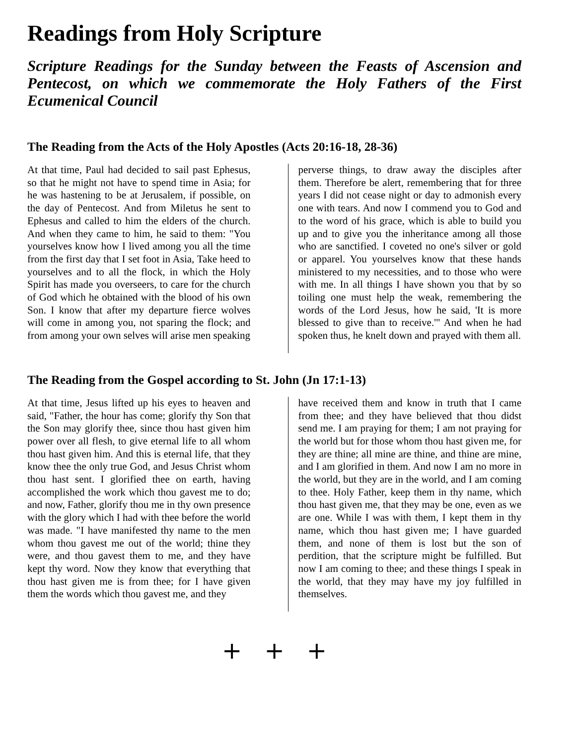Readings from Holy Scripture
Scripture Readings for the Sunday between the Feasts of Ascension and Pentecost, on which we commemorate the Holy Fathers of the First Ecumenical Council
The Reading from the Acts of the Holy Apostles (Acts 20:16-18, 28-36)
At that time, Paul had decided to sail past Ephesus, so that he might not have to spend time in Asia; for he was hastening to be at Jerusalem, if possible, on the day of Pentecost. And from Miletus he sent to Ephesus and called to him the elders of the church. And when they came to him, he said to them: "You yourselves know how I lived among you all the time from the first day that I set foot in Asia, Take heed to yourselves and to all the flock, in which the Holy Spirit has made you overseers, to care for the church of God which he obtained with the blood of his own Son. I know that after my departure fierce wolves will come in among you, not sparing the flock; and from among your own selves will arise men speaking
perverse things, to draw away the disciples after them. Therefore be alert, remembering that for three years I did not cease night or day to admonish every one with tears. And now I commend you to God and to the word of his grace, which is able to build you up and to give you the inheritance among all those who are sanctified. I coveted no one's silver or gold or apparel. You yourselves know that these hands ministered to my necessities, and to those who were with me. In all things I have shown you that by so toiling one must help the weak, remembering the words of the Lord Jesus, how he said, 'It is more blessed to give than to receive.'" And when he had spoken thus, he knelt down and prayed with them all.
The Reading from the Gospel according to St. John (Jn 17:1-13)
At that time, Jesus lifted up his eyes to heaven and said, "Father, the hour has come; glorify thy Son that the Son may glorify thee, since thou hast given him power over all flesh, to give eternal life to all whom thou hast given him. And this is eternal life, that they know thee the only true God, and Jesus Christ whom thou hast sent. I glorified thee on earth, having accomplished the work which thou gavest me to do; and now, Father, glorify thou me in thy own presence with the glory which I had with thee before the world was made. "I have manifested thy name to the men whom thou gavest me out of the world; thine they were, and thou gavest them to me, and they have kept thy word. Now they know that everything that thou hast given me is from thee; for I have given them the words which thou gavest me, and they
have received them and know in truth that I came from thee; and they have believed that thou didst send me. I am praying for them; I am not praying for the world but for those whom thou hast given me, for they are thine; all mine are thine, and thine are mine, and I am glorified in them. And now I am no more in the world, but they are in the world, and I am coming to thee. Holy Father, keep them in thy name, which thou hast given me, that they may be one, even as we are one. While I was with them, I kept them in thy name, which thou hast given me; I have guarded them, and none of them is lost but the son of perdition, that the scripture might be fulfilled. But now I am coming to thee; and these things I speak in the world, that they may have my joy fulfilled in themselves.
+ + +